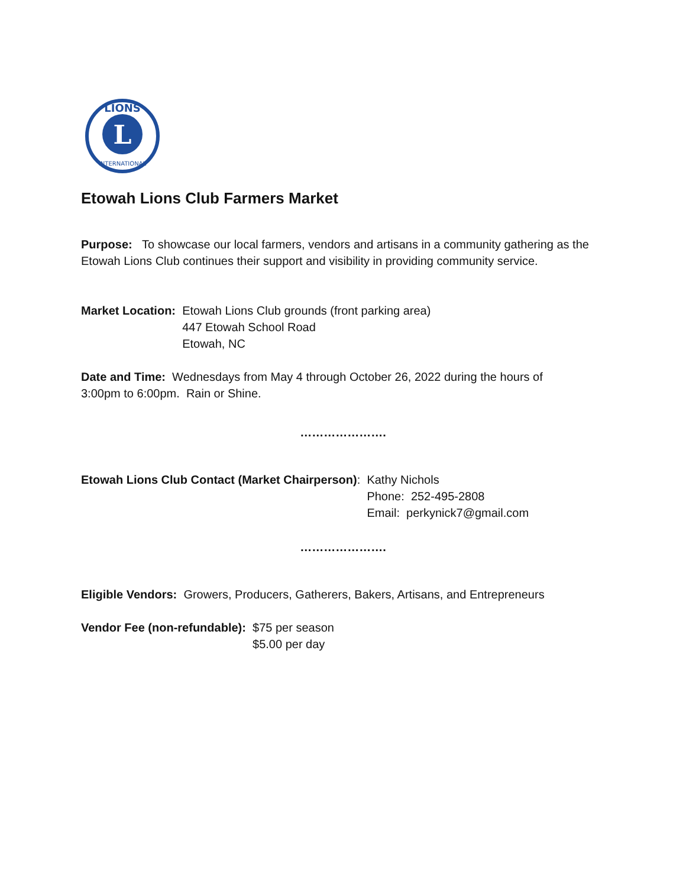L
LIONS
INTERNATIONAL
Etowah Lions Club Farmers Market
Purpose: To showcase our local farmers, vendors and artisans in a community gathering as the
Etowah Lions Club continues their support and visibility in providing community service.
Market Location: Etowah Lions Club grounds (front parking area)
447 Etowah School Road
Etowah, NC
Date and Time: Wednesdays from May 4 through October 26, 2022 during the hours of
3:00pm to 6:00pm. Rain or Shine.
………………….
Etowah Lions Club Contact (Market Chairperson): Kathy Nichols
Phone: 252-495-2808
Email: perkynick7@gmail.com
………………….
Eligible Vendors: Growers, Producers, Gatherers, Bakers, Artisans, and Entrepreneurs
Vendor Fee (non-refundable): $75 per season
$5.00 per day